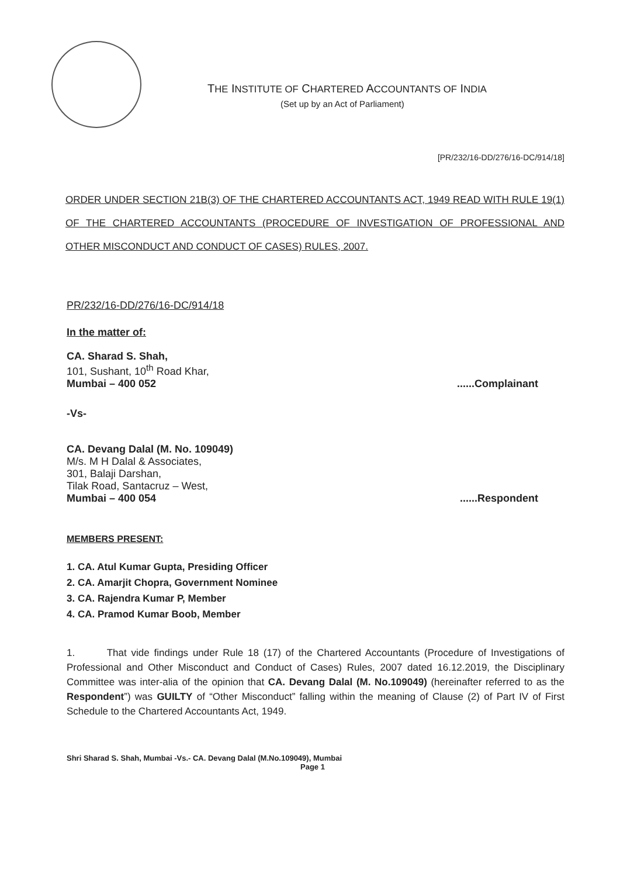THE INSTITUTE OF CHARTERED ACCOUNTANTS OF INDIA
(Set up by an Act of Parliament)
[PR/232/16-DD/276/16-DC/914/18]
ORDER UNDER SECTION 21B(3) OF THE CHARTERED ACCOUNTANTS ACT, 1949 READ WITH RULE 19(1) OF THE CHARTERED ACCOUNTANTS (PROCEDURE OF INVESTIGATION OF PROFESSIONAL AND OTHER MISCONDUCT AND CONDUCT OF CASES) RULES, 2007.
PR/232/16-DD/276/16-DC/914/18
In the matter of:
CA. Sharad S. Shah,
101, Sushant, 10<sup>th</sup> Road Khar,
Mumbai – 400 052
......Complainant
-Vs-
CA. Devang Dalal (M. No. 109049)
M/s. M H Dalal & Associates,
301, Balaji Darshan,
Tilak Road, Santacruz – West,
Mumbai – 400 054
......Respondent
MEMBERS PRESENT:
1. CA. Atul Kumar Gupta, Presiding Officer
2. CA. Amarjit Chopra, Government Nominee
3. CA. Rajendra Kumar P, Member
4. CA. Pramod Kumar Boob, Member
1. That vide findings under Rule 18 (17) of the Chartered Accountants (Procedure of Investigations of Professional and Other Misconduct and Conduct of Cases) Rules, 2007 dated 16.12.2019, the Disciplinary Committee was inter-alia of the opinion that CA. Devang Dalal (M. No.109049) (hereinafter referred to as the Respondent”) was GUILTY of “Other Misconduct” falling within the meaning of Clause (2) of Part IV of First Schedule to the Chartered Accountants Act, 1949.
Shri Sharad S. Shah, Mumbai -Vs.- CA. Devang Dalal (M.No.109049), Mumbai
Page 1